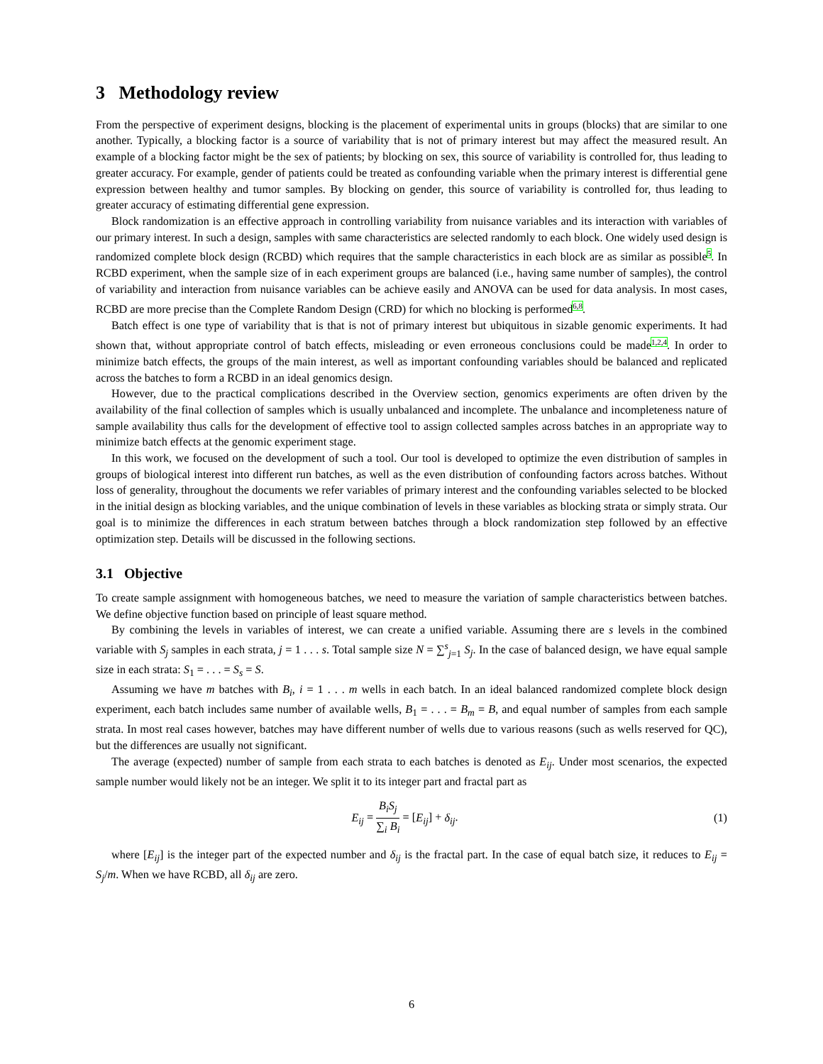3 Methodology review
From the perspective of experiment designs, blocking is the placement of experimental units in groups (blocks) that are similar to one another. Typically, a blocking factor is a source of variability that is not of primary interest but may affect the measured result. An example of a blocking factor might be the sex of patients; by blocking on sex, this source of variability is controlled for, thus leading to greater accuracy. For example, gender of patients could be treated as confounding variable when the primary interest is differential gene expression between healthy and tumor samples. By blocking on gender, this source of variability is controlled for, thus leading to greater accuracy of estimating differential gene expression.
Block randomization is an effective approach in controlling variability from nuisance variables and its interaction with variables of our primary interest. In such a design, samples with same characteristics are selected randomly to each block. One widely used design is randomized complete block design (RCBD) which requires that the sample characteristics in each block are as similar as possible5. In RCBD experiment, when the sample size of in each experiment groups are balanced (i.e., having same number of samples), the control of variability and interaction from nuisance variables can be achieve easily and ANOVA can be used for data analysis. In most cases, RCBD are more precise than the Complete Random Design (CRD) for which no blocking is performed6,8.
Batch effect is one type of variability that is that is not of primary interest but ubiquitous in sizable genomic experiments. It had shown that, without appropriate control of batch effects, misleading or even erroneous conclusions could be made1,2,4. In order to minimize batch effects, the groups of the main interest, as well as important confounding variables should be balanced and replicated across the batches to form a RCBD in an ideal genomics design.
However, due to the practical complications described in the Overview section, genomics experiments are often driven by the availability of the final collection of samples which is usually unbalanced and incomplete. The unbalance and incompleteness nature of sample availability thus calls for the development of effective tool to assign collected samples across batches in an appropriate way to minimize batch effects at the genomic experiment stage.
In this work, we focused on the development of such a tool. Our tool is developed to optimize the even distribution of samples in groups of biological interest into different run batches, as well as the even distribution of confounding factors across batches. Without loss of generality, throughout the documents we refer variables of primary interest and the confounding variables selected to be blocked in the initial design as blocking variables, and the unique combination of levels in these variables as blocking strata or simply strata. Our goal is to minimize the differences in each stratum between batches through a block randomization step followed by an effective optimization step. Details will be discussed in the following sections.
3.1 Objective
To create sample assignment with homogeneous batches, we need to measure the variation of sample characteristics between batches. We define objective function based on principle of least square method.
By combining the levels in variables of interest, we can create a unified variable. Assuming there are s levels in the combined variable with S<sub>j</sub> samples in each strata, j = 1 . . . s. Total sample size N = ∑<sup>s</sup><sub>j=1</sub> S<sub>j</sub>. In the case of balanced design, we have equal sample size in each strata: S<sub>1</sub> = . . . = S<sub>s</sub> = S.
Assuming we have m batches with B<sub>i</sub>, i = 1 . . . m wells in each batch. In an ideal balanced randomized complete block design experiment, each batch includes same number of available wells, B<sub>1</sub> = . . . = B<sub>m</sub> = B, and equal number of samples from each sample strata. In most real cases however, batches may have different number of wells due to various reasons (such as wells reserved for QC), but the differences are usually not significant.
The average (expected) number of sample from each strata to each batches is denoted as E<sub>ij</sub>. Under most scenarios, the expected sample number would likely not be an integer. We split it to its integer part and fractal part as
E<sub>ij</sub> = B<sub>i</sub>S<sub>j</sub> ∑<sub>i</sub> B<sub>i</sub> = [E<sub>ij</sub>] + δ<sub>ij</sub>.
(1)
where [E<sub>ij</sub>] is the integer part of the expected number and δ<sub>ij</sub> is the fractal part. In the case of equal batch size, it reduces to E<sub>ij</sub> = S<sub>j</sub>/m. When we have RCBD, all δ<sub>ij</sub> are zero.
6